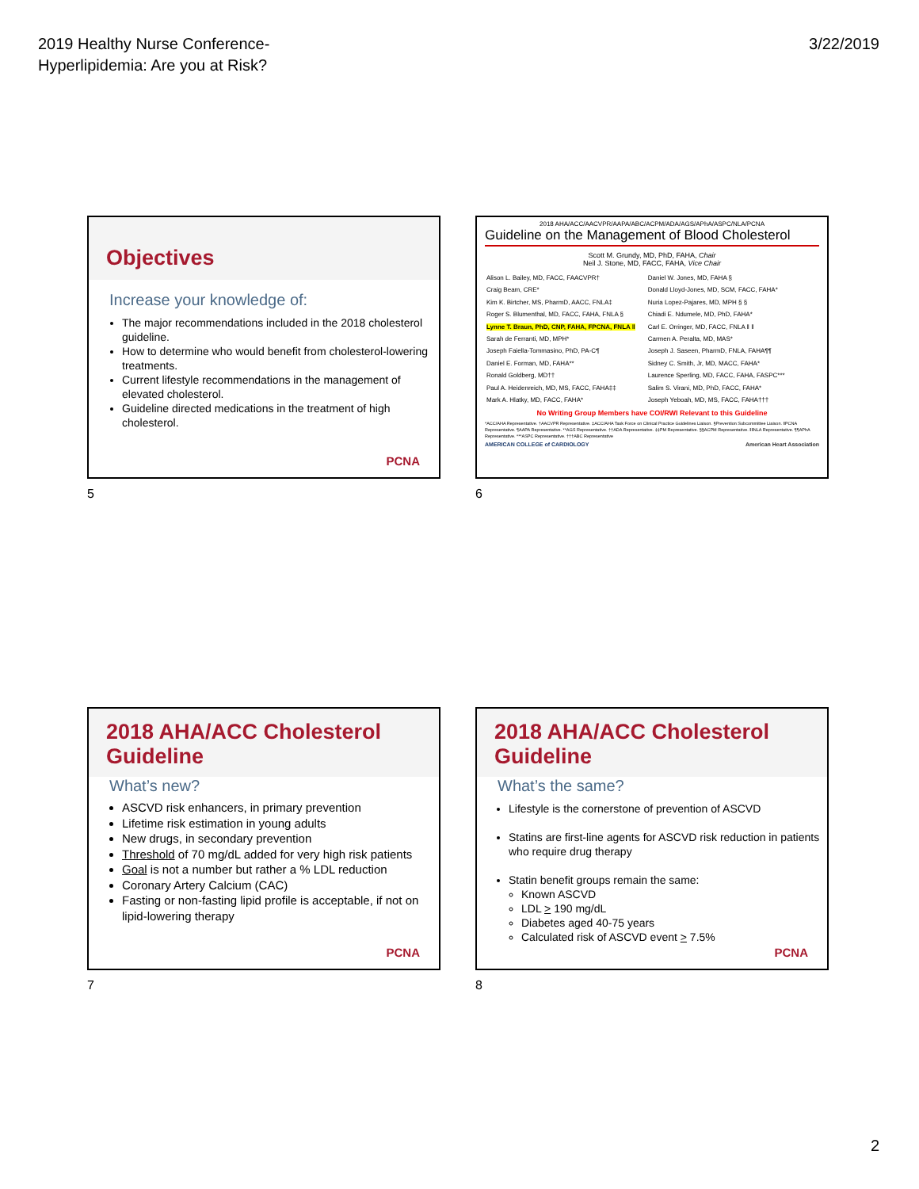2019 Healthy Nurse Conference-
Hyperlipidemia: Are you at Risk?
3/22/2019
Objectives
Increase your knowledge of:
The major recommendations included in the 2018 cholesterol guideline.
How to determine who would benefit from cholesterol-lowering treatments.
Current lifestyle recommendations in the management of elevated cholesterol.
Guideline directed medications in the treatment of high cholesterol.
PCNA
5
2018 AHA/ACC/AACVPR/AAPA/ABC/ACPM/ADA/AGS/APhA/ASPC/NLA/PCNA
Guideline on the Management of Blood Cholesterol
Scott M. Grundy, MD, PhD, FAHA, Chair
Neil J. Stone, MD, FACC, FAHA, Vice Chair
Alison L. Bailey, MD, FACC, FAACVPR†
Craig Beam, CRE*
Kim K. Birtcher, MS, PharmD, AACC, FNLA‡
Roger S. Blumenthal, MD, FACC, FAHA, FNLA §
Lynne T. Braun, PhD, CNP, FAHA, FPCNA, FNLA ‖
Sarah de Ferranti, MD, MPH*
Joseph Faiella-Tommasino, PhD, PA-C¶
Daniel E. Forman, MD, FAHA**
Ronald Goldberg, MD††
Paul A. Heidenreich, MD, MS, FACC, FAHA‡‡
Mark A. Hlatky, MD, FACC, FAHA*
Daniel W. Jones, MD, FAHA §
Donald Lloyd-Jones, MD, SCM, FACC, FAHA*
Nuria Lopez-Pajares, MD, MPH § §
Chiadi E. Ndumele, MD, PhD, FAHA*
Carl E. Orringer, MD, FACC, FNLA ‖ ‖
Carmen A. Peralta, MD, MAS*
Joseph J. Saseen, PharmD, FNLA, FAHA¶¶
Sidney C. Smith, Jr, MD, MACC, FAHA*
Laurence Sperling, MD, FACC, FAHA, FASPC***
Salim S. Virani, MD, PhD, FACC, FAHA*
Joseph Yeboah, MD, MS, FACC, FAHA†††
No Writing Group Members have COI/RWI Relevant to this Guideline
*ACC/AHA Representative. †AACVPR Representative. ‡ACC/AHA Task Force on Clinical Practice Guidelines Liaison. §Prevention Subcommittee Liaison. ‖PCNA Representative. ¶AAPA Representative. **AGS Representative. ††ADA Representative. ‡‡PM Representative. §§ACPM Representative. ‖‖NLA Representative. ¶¶APhA Representative. ***ASPC Representative. †††ABC Representative
AMERICAN COLLEGE of CARDIOLOGY American Heart Association
6
2018 AHA/ACC Cholesterol Guideline
What’s new?
ASCVD risk enhancers, in primary prevention
Lifetime risk estimation in young adults
New drugs, in secondary prevention
Threshold of 70 mg/dL added for very high risk patients
Goal is not a number but rather a % LDL reduction
Coronary Artery Calcium (CAC)
Fasting or non-fasting lipid profile is acceptable, if not on lipid-lowering therapy
PCNA
7
2018 AHA/ACC Cholesterol Guideline
What’s the same?
Lifestyle is the cornerstone of prevention of ASCVD
Statins are first-line agents for ASCVD risk reduction in patients who require drug therapy
Statin benefit groups remain the same:
Known ASCVD
LDL > 190 mg/dL
Diabetes aged 40-75 years
Calculated risk of ASCVD event > 7.5%
PCNA
8
2